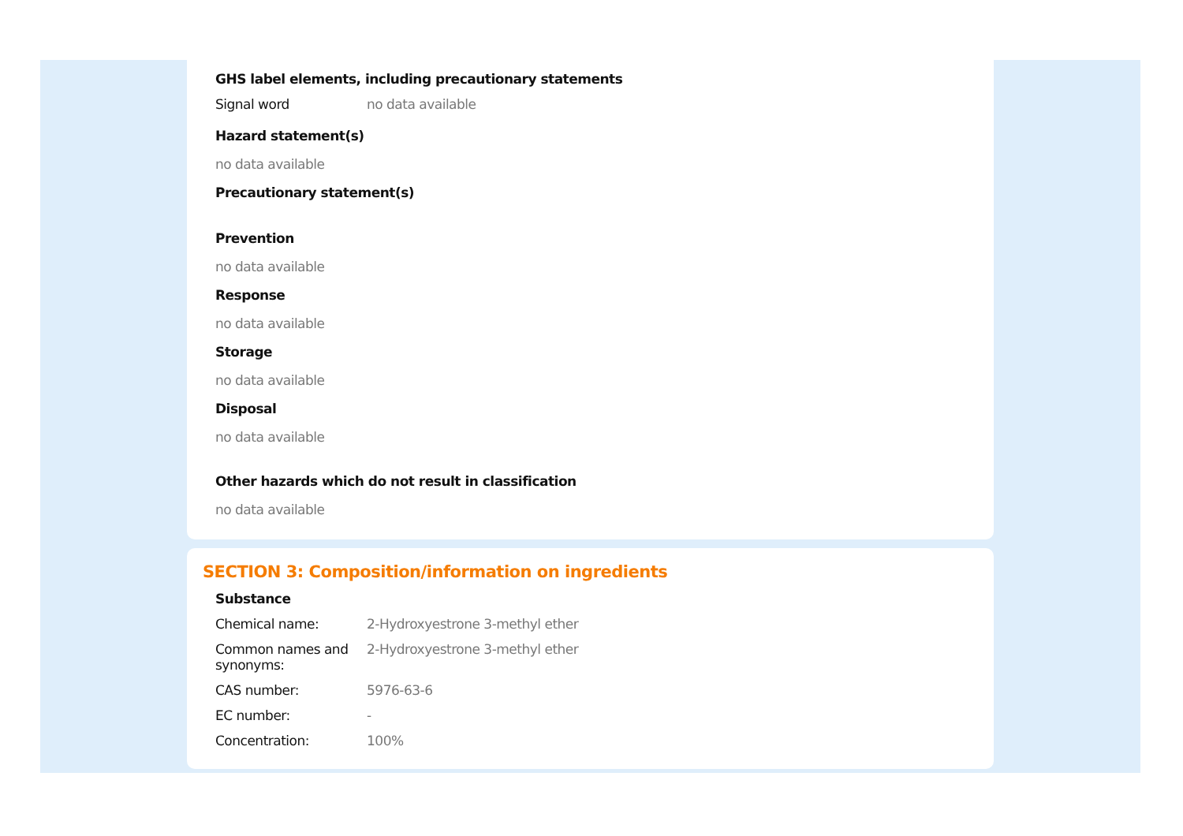GHS label elements, including precautionary statements
| Signal word | no data available |
Hazard statement(s)
no data available
Precautionary statement(s)
Prevention
no data available
Response
no data available
Storage
no data available
Disposal
no data available
Other hazards which do not result in classification
no data available
SECTION 3: Composition/information on ingredients
Substance
| Chemical name: | 2-Hydroxyestrone 3-methyl ether |
| Common names and synonyms: | 2-Hydroxyestrone 3-methyl ether |
| CAS number: | 5976-63-6 |
| EC number: | - |
| Concentration: | 100% |